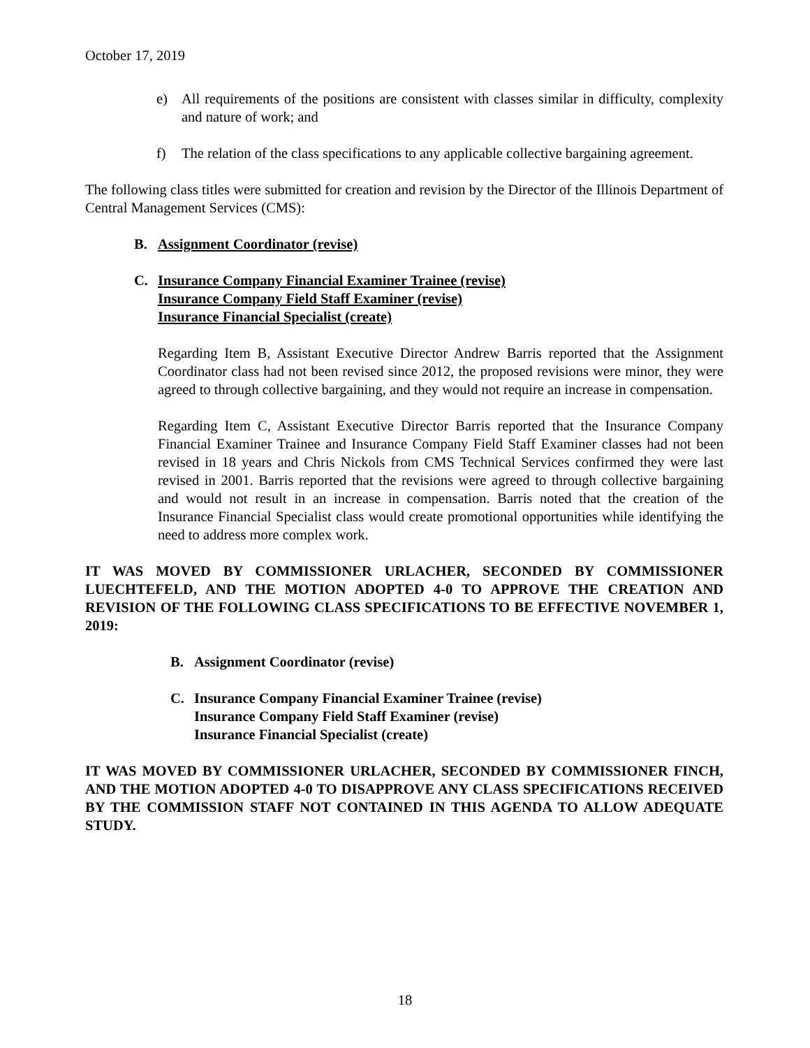October 17, 2019
e) All requirements of the positions are consistent with classes similar in difficulty, complexity and nature of work; and
f) The relation of the class specifications to any applicable collective bargaining agreement.
The following class titles were submitted for creation and revision by the Director of the Illinois Department of Central Management Services (CMS):
B. Assignment Coordinator (revise)
C. Insurance Company Financial Examiner Trainee (revise)
Insurance Company Field Staff Examiner (revise)
Insurance Financial Specialist (create)
Regarding Item B, Assistant Executive Director Andrew Barris reported that the Assignment Coordinator class had not been revised since 2012, the proposed revisions were minor, they were agreed to through collective bargaining, and they would not require an increase in compensation.
Regarding Item C, Assistant Executive Director Barris reported that the Insurance Company Financial Examiner Trainee and Insurance Company Field Staff Examiner classes had not been revised in 18 years and Chris Nickols from CMS Technical Services confirmed they were last revised in 2001. Barris reported that the revisions were agreed to through collective bargaining and would not result in an increase in compensation. Barris noted that the creation of the Insurance Financial Specialist class would create promotional opportunities while identifying the need to address more complex work.
IT WAS MOVED BY COMMISSIONER URLACHER, SECONDED BY COMMISSIONER LUECHTEFELD, AND THE MOTION ADOPTED 4-0 TO APPROVE THE CREATION AND REVISION OF THE FOLLOWING CLASS SPECIFICATIONS TO BE EFFECTIVE NOVEMBER 1, 2019:
B. Assignment Coordinator (revise)
C. Insurance Company Financial Examiner Trainee (revise)
Insurance Company Field Staff Examiner (revise)
Insurance Financial Specialist (create)
IT WAS MOVED BY COMMISSIONER URLACHER, SECONDED BY COMMISSIONER FINCH, AND THE MOTION ADOPTED 4-0 TO DISAPPROVE ANY CLASS SPECIFICATIONS RECEIVED BY THE COMMISSION STAFF NOT CONTAINED IN THIS AGENDA TO ALLOW ADEQUATE STUDY.
18